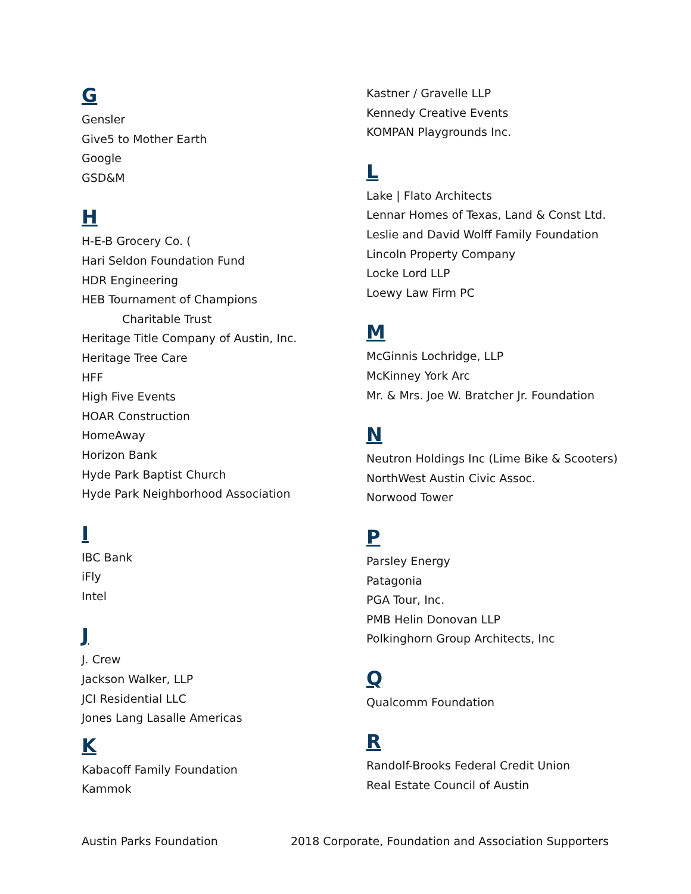G
Gensler
Give5 to Mother Earth
Google
GSD&M
H
H-E-B Grocery Co. (
Hari Seldon Foundation Fund
HDR Engineering
HEB Tournament of Champions
Charitable Trust
Heritage Title Company of Austin, Inc.
Heritage Tree Care
HFF
High Five Events
HOAR Construction
HomeAway
Horizon Bank
Hyde Park Baptist Church
Hyde Park Neighborhood Association
I
IBC Bank
iFly
Intel
J
J. Crew
Jackson Walker, LLP
JCI Residential LLC
Jones Lang Lasalle Americas
K
Kabacoff Family Foundation
Kammok
Kastner / Gravelle LLP
Kennedy Creative Events
KOMPAN Playgrounds Inc.
L
Lake | Flato Architects
Lennar Homes of Texas, Land & Const Ltd.
Leslie and David Wolff Family Foundation
Lincoln Property Company
Locke Lord LLP
Loewy Law Firm PC
M
McGinnis Lochridge, LLP
McKinney York Arc
Mr. & Mrs. Joe W. Bratcher Jr. Foundation
N
Neutron Holdings Inc (Lime Bike & Scooters)
NorthWest Austin Civic Assoc.
Norwood Tower
P
Parsley Energy
Patagonia
PGA Tour, Inc.
PMB Helin Donovan LLP
Polkinghorn Group Architects, Inc
Q
Qualcomm Foundation
R
Randolf-Brooks Federal Credit Union
Real Estate Council of Austin
Austin Parks Foundation 2018 Corporate, Foundation and Association Supporters